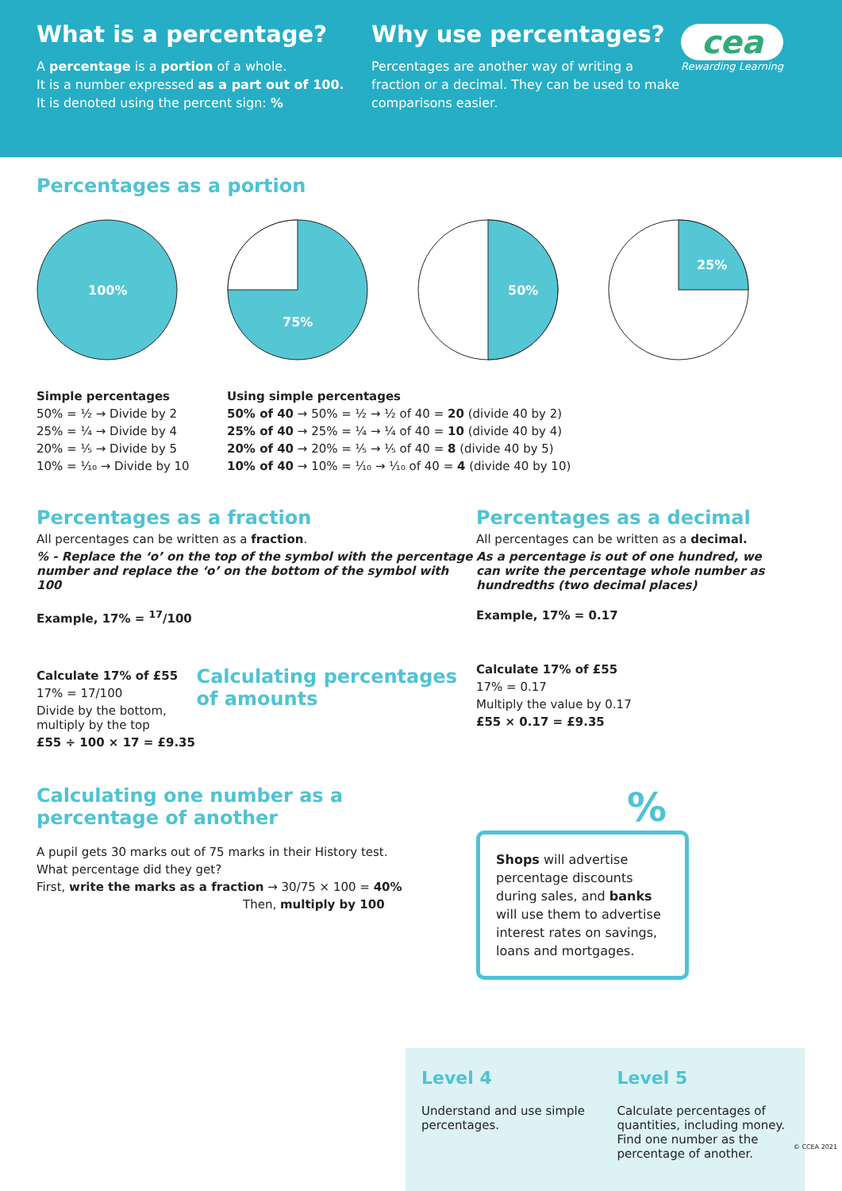What is a percentage?
A percentage is a portion of a whole.
It is a number expressed as a part out of 100.
It is denoted using the percent sign: %
Why use percentages?
Percentages are another way of writing a fraction or a decimal. They can be used to make comparisons easier.
cea
Rewarding Learning
Percentages as a portion
100%
75%
50%
25%
Simple percentages
50% = ½ → Divide by 2
25% = ¼ → Divide by 4
20% = ⅕ → Divide by 5
10% = ⅒ → Divide by 10
Using simple percentages
50% of 40 → 50% = ½ → ½ of 40 = 20 (divide 40 by 2)
25% of 40 → 25% = ¼ → ¼ of 40 = 10 (divide 40 by 4)
20% of 40 → 20% = ⅕ → ⅕ of 40 = 8 (divide 40 by 5)
10% of 40 → 10% = ⅒ → ⅒ of 40 = 4 (divide 40 by 10)
Percentages as a fraction
All percentages can be written as a fraction.
% - Replace the ‘o’ on the top of the symbol with the percentage number and replace the ‘o’ on the bottom of the symbol with 100
Example, 17% = <sup>17</sup>/100
Calculate 17% of £55
17% = 17/100
Divide by the bottom, multiply by the top
£55 ÷ 100 × 17 = £9.35
Calculating percentages of amounts
Percentages as a decimal
All percentages can be written as a decimal.
As a percentage is out of one hundred, we can write the percentage whole number as hundredths (two decimal places)
Example, 17% = 0.17
Calculate 17% of £55
17% = 0.17
Multiply the value by 0.17
£55 × 0.17 = £9.35
Calculating one number as a
percentage of another
A pupil gets 30 marks out of 75 marks in their History test.
What percentage did they get?
First, write the marks as a fraction → 30/75 × 100 = 40%
Then, multiply by 100
%
Shops will advertise percentage discounts during sales, and banks will use them to advertise interest rates on savings, loans and mortgages.
Level 4
Understand and use simple percentages.
Level 5
Calculate percentages of quantities, including money. Find one number as the percentage of another.
© CCEA 2021